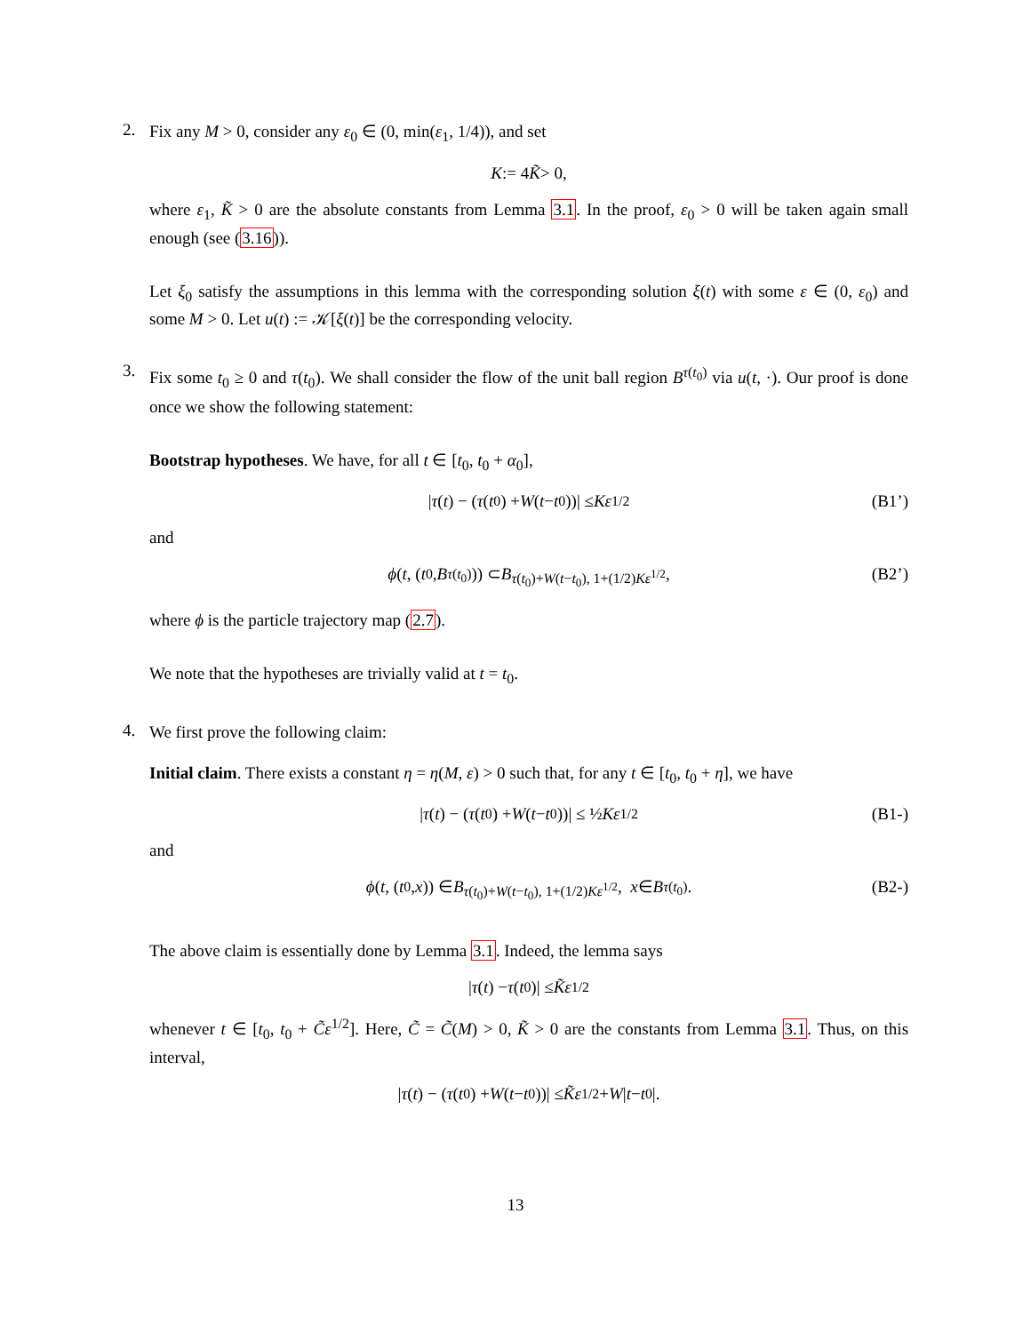2.
Fix any M > 0, consider any ε<sub>0</sub> ∈ (0, min(ε<sub>1</sub>, 1/4)), and set
K := 4 K̃ > 0,
where ε<sub>1</sub>, K̃ > 0 are the absolute constants from Lemma 3.1. In the proof, ε<sub>0</sub> > 0 will be taken again small enough (see (3.16)).
Let ξ<sub>0</sub> satisfy the assumptions in this lemma with the corresponding solution ξ(t) with some ε ∈ (0, ε<sub>0</sub>) and some M > 0. Let u(t) := 𝒦[ξ(t)] be the corresponding velocity.
3.
Fix some t<sub>0</sub> ≥ 0 and τ(t<sub>0</sub>). We shall consider the flow of the unit ball region B<sup>τ(t<sub>0</sub>)</sup> via u(t, ·). Our proof is done once we show the following statement:
Bootstrap hypotheses. We have, for all t ∈ [t<sub>0</sub>, t<sub>0</sub> + α<sub>0</sub>],
| τ (t) − (τ (t<sub>0</sub>) + W (t − t<sub>0</sub>))| ≤ Kε<sup>1/2</sup> (B1’)
and
ϕ (t, (t<sub>0</sub>, B<sup>τ(t<sub>0</sub>)</sup>)) ⊂ B<sup>τ(t<sub>0</sub>)+W(t−t<sub>0</sub>), 1+(1/2)Kε<sup>1/2</sup></sup>, (B2’)
where ϕ is the particle trajectory map (2.7).
We note that the hypotheses are trivially valid at t = t<sub>0</sub>.
4.
We first prove the following claim:
Initial claim. There exists a constant η = η(M, ε) > 0 such that, for any t ∈ [t<sub>0</sub>, t<sub>0</sub> + η], we have
| τ (t) − (τ (t<sub>0</sub>) + W (t − t<sub>0</sub>))| ≤ ½ Kε<sup>1/2</sup> (B1-)
and
ϕ (t, (t<sub>0</sub>, x)) ∈ B<sup>τ(t<sub>0</sub>)+W(t−t<sub>0</sub>), 1+(1/2)Kε<sup>1/2</sup></sup>, x ∈ B<sup>τ(t<sub>0</sub>)</sup>. (B2-)
The above claim is essentially done by Lemma 3.1. Indeed, the lemma says
| τ (t) − τ (t<sub>0</sub>)| ≤ K̃ε<sup>1/2</sup>
whenever t ∈ [t<sub>0</sub>, t<sub>0</sub> + C̃ε<sup>1/2</sup>]. Here, C̃ = C̃(M) > 0, K̃ > 0 are the constants from Lemma 3.1. Thus, on this interval,
| τ (t) − (τ (t<sub>0</sub>) + W (t − t<sub>0</sub>))| ≤ K̃ε<sup>1/2</sup> + W | t − t<sub>0</sub>|.
13